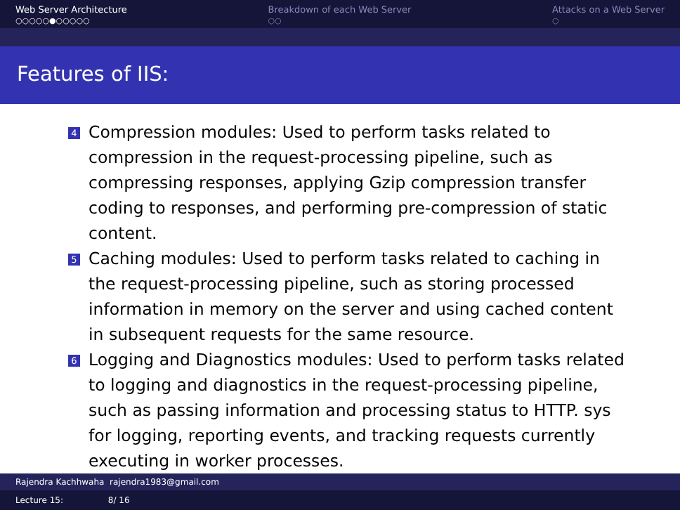Web Server Architecture
○○○○○●○○○○○
Breakdown of each Web Server
○○
Attacks on a Web Server
○
Features of IIS:
4 Compression modules: Used to perform tasks related to compression in the request-processing pipeline, such as compressing responses, applying Gzip compression transfer coding to responses, and performing pre-compression of static content.
5 Caching modules: Used to perform tasks related to caching in the request-processing pipeline, such as storing processed information in memory on the server and using cached content in subsequent requests for the same resource.
6 Logging and Diagnostics modules: Used to perform tasks related to logging and diagnostics in the request-processing pipeline, such as passing information and processing status to HTTP. sys for logging, reporting events, and tracking requests currently executing in worker processes.
Rajendra Kachhwaha rajendra1983@gmail.com
Lecture 15: 8/ 16